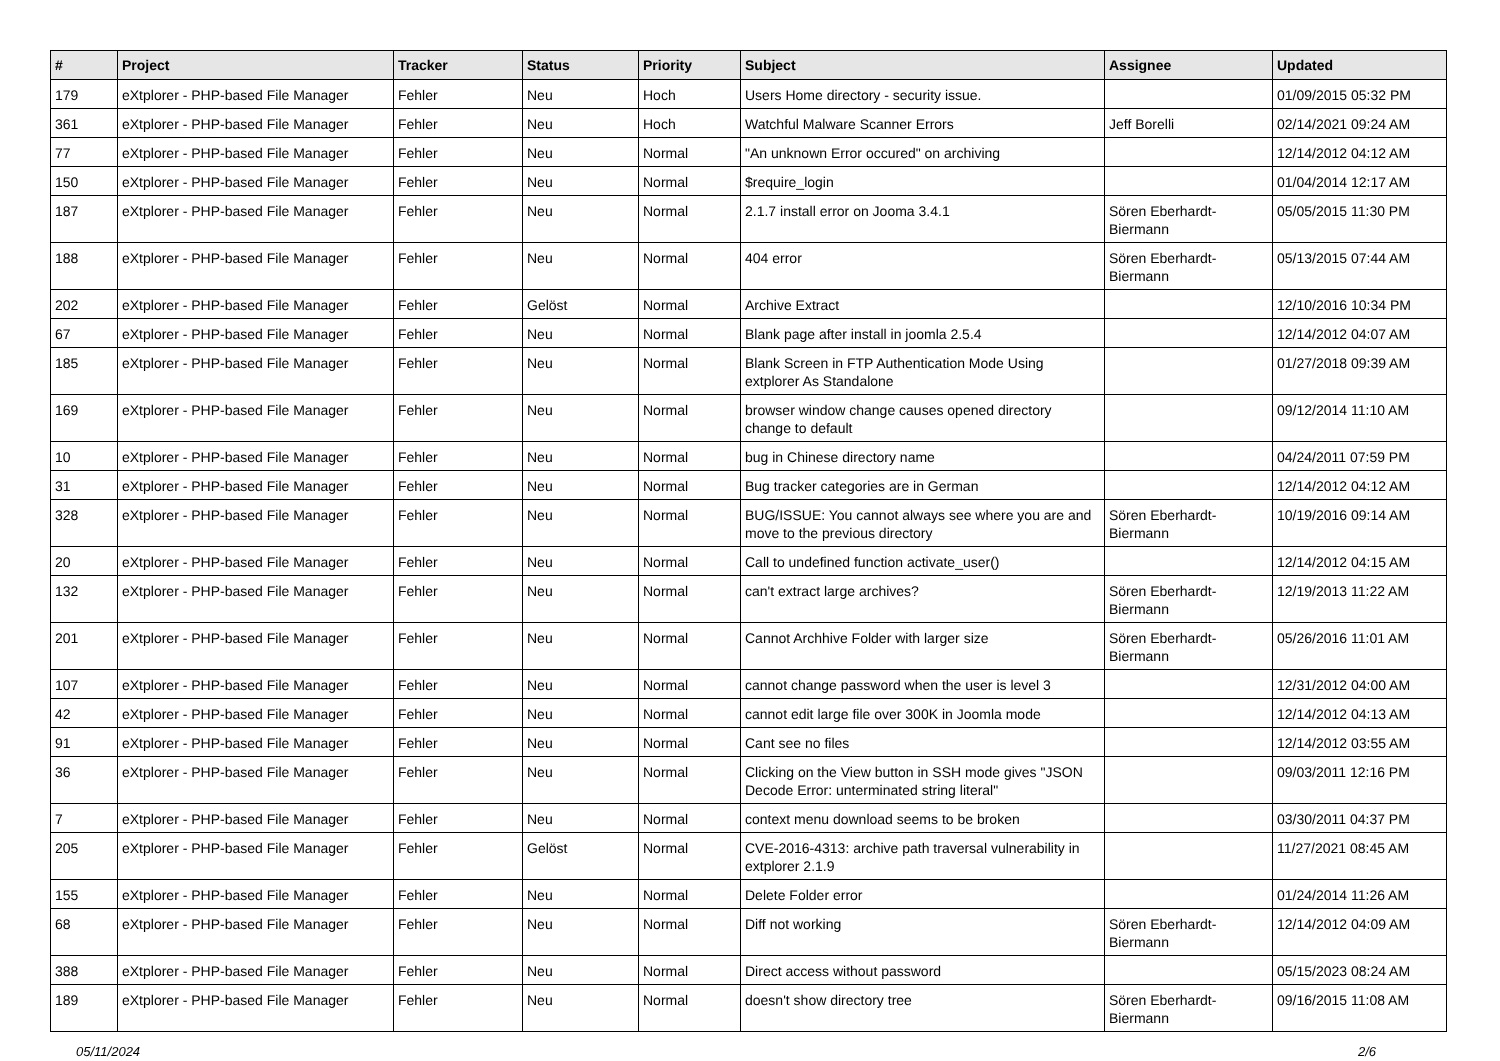| # | Project | Tracker | Status | Priority | Subject | Assignee | Updated |
| --- | --- | --- | --- | --- | --- | --- | --- |
| 179 | eXtplorer - PHP-based File Manager | Fehler | Neu | Hoch | Users Home directory - security issue. | | 01/09/2015 05:32 PM |
| 361 | eXtplorer - PHP-based File Manager | Fehler | Neu | Hoch | Watchful Malware Scanner Errors | Jeff Borelli | 02/14/2021 09:24 AM |
| 77 | eXtplorer - PHP-based File Manager | Fehler | Neu | Normal | "An unknown Error occured" on archiving | | 12/14/2012 04:12 AM |
| 150 | eXtplorer - PHP-based File Manager | Fehler | Neu | Normal | $require_login | | 01/04/2014 12:17 AM |
| 187 | eXtplorer - PHP-based File Manager | Fehler | Neu | Normal | 2.1.7 install error on Jooma 3.4.1 | Sören Eberhardt-Biermann | 05/05/2015 11:30 PM |
| 188 | eXtplorer - PHP-based File Manager | Fehler | Neu | Normal | 404 error | Sören Eberhardt-Biermann | 05/13/2015 07:44 AM |
| 202 | eXtplorer - PHP-based File Manager | Fehler | Gelöst | Normal | Archive Extract | | 12/10/2016 10:34 PM |
| 67 | eXtplorer - PHP-based File Manager | Fehler | Neu | Normal | Blank page after install in joomla 2.5.4 | | 12/14/2012 04:07 AM |
| 185 | eXtplorer - PHP-based File Manager | Fehler | Neu | Normal | Blank Screen in FTP Authentication Mode Using extplorer As Standalone | | 01/27/2018 09:39 AM |
| 169 | eXtplorer - PHP-based File Manager | Fehler | Neu | Normal | browser window change causes opened directory change to default | | 09/12/2014 11:10 AM |
| 10 | eXtplorer - PHP-based File Manager | Fehler | Neu | Normal | bug in Chinese directory name | | 04/24/2011 07:59 PM |
| 31 | eXtplorer - PHP-based File Manager | Fehler | Neu | Normal | Bug tracker categories are in German | | 12/14/2012 04:12 AM |
| 328 | eXtplorer - PHP-based File Manager | Fehler | Neu | Normal | BUG/ISSUE: You cannot always see where you are and move to the previous directory | Sören Eberhardt-Biermann | 10/19/2016 09:14 AM |
| 20 | eXtplorer - PHP-based File Manager | Fehler | Neu | Normal | Call to undefined function activate_user() | | 12/14/2012 04:15 AM |
| 132 | eXtplorer - PHP-based File Manager | Fehler | Neu | Normal | can't extract large archives? | Sören Eberhardt-Biermann | 12/19/2013 11:22 AM |
| 201 | eXtplorer - PHP-based File Manager | Fehler | Neu | Normal | Cannot Archhive Folder with larger size | Sören Eberhardt-Biermann | 05/26/2016 11:01 AM |
| 107 | eXtplorer - PHP-based File Manager | Fehler | Neu | Normal | cannot change password when the user is level 3 | | 12/31/2012 04:00 AM |
| 42 | eXtplorer - PHP-based File Manager | Fehler | Neu | Normal | cannot edit large file over 300K in Joomla mode | | 12/14/2012 04:13 AM |
| 91 | eXtplorer - PHP-based File Manager | Fehler | Neu | Normal | Cant see no files | | 12/14/2012 03:55 AM |
| 36 | eXtplorer - PHP-based File Manager | Fehler | Neu | Normal | Clicking on the View button in SSH mode gives "JSON Decode Error: unterminated string literal" | | 09/03/2011 12:16 PM |
| 7 | eXtplorer - PHP-based File Manager | Fehler | Neu | Normal | context menu download seems to be broken | | 03/30/2011 04:37 PM |
| 205 | eXtplorer - PHP-based File Manager | Fehler | Gelöst | Normal | CVE-2016-4313: archive path traversal vulnerability in extplorer 2.1.9 | | 11/27/2021 08:45 AM |
| 155 | eXtplorer - PHP-based File Manager | Fehler | Neu | Normal | Delete Folder error | | 01/24/2014 11:26 AM |
| 68 | eXtplorer - PHP-based File Manager | Fehler | Neu | Normal | Diff not working | Sören Eberhardt-Biermann | 12/14/2012 04:09 AM |
| 388 | eXtplorer - PHP-based File Manager | Fehler | Neu | Normal | Direct access without password | | 05/15/2023 08:24 AM |
| 189 | eXtplorer - PHP-based File Manager | Fehler | Neu | Normal | doesn't show directory tree | Sören Eberhardt-Biermann | 09/16/2015 11:08 AM |
05/11/2024 2/6